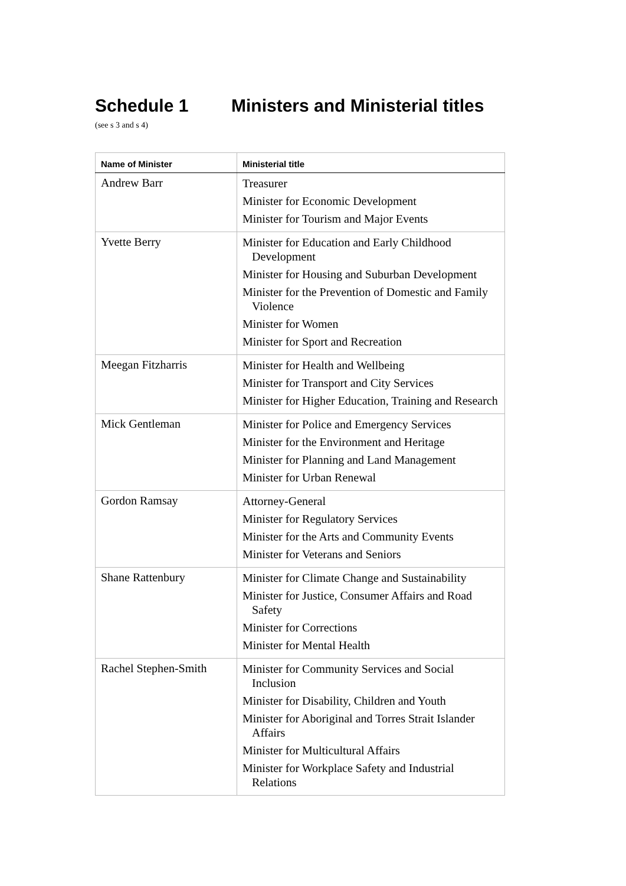Schedule 1 Ministers and Ministerial titles
(see s 3 and s 4)
| Name of Minister | Ministerial title |
| --- | --- |
| Andrew Barr | Treasurer Minister for Economic Development Minister for Tourism and Major Events |
| Yvette Berry | Minister for Education and Early Childhood Development Minister for Housing and Suburban Development Minister for the Prevention of Domestic and Family Violence Minister for Women Minister for Sport and Recreation |
| Meegan Fitzharris | Minister for Health and Wellbeing Minister for Transport and City Services Minister for Higher Education, Training and Research |
| Mick Gentleman | Minister for Police and Emergency Services Minister for the Environment and Heritage Minister for Planning and Land Management Minister for Urban Renewal |
| Gordon Ramsay | Attorney-General Minister for Regulatory Services Minister for the Arts and Community Events Minister for Veterans and Seniors |
| Shane Rattenbury | Minister for Climate Change and Sustainability Minister for Justice, Consumer Affairs and Road Safety Minister for Corrections Minister for Mental Health |
| Rachel Stephen-Smith | Minister for Community Services and Social Inclusion Minister for Disability, Children and Youth Minister for Aboriginal and Torres Strait Islander Affairs Minister for Multicultural Affairs Minister for Workplace Safety and Industrial Relations |